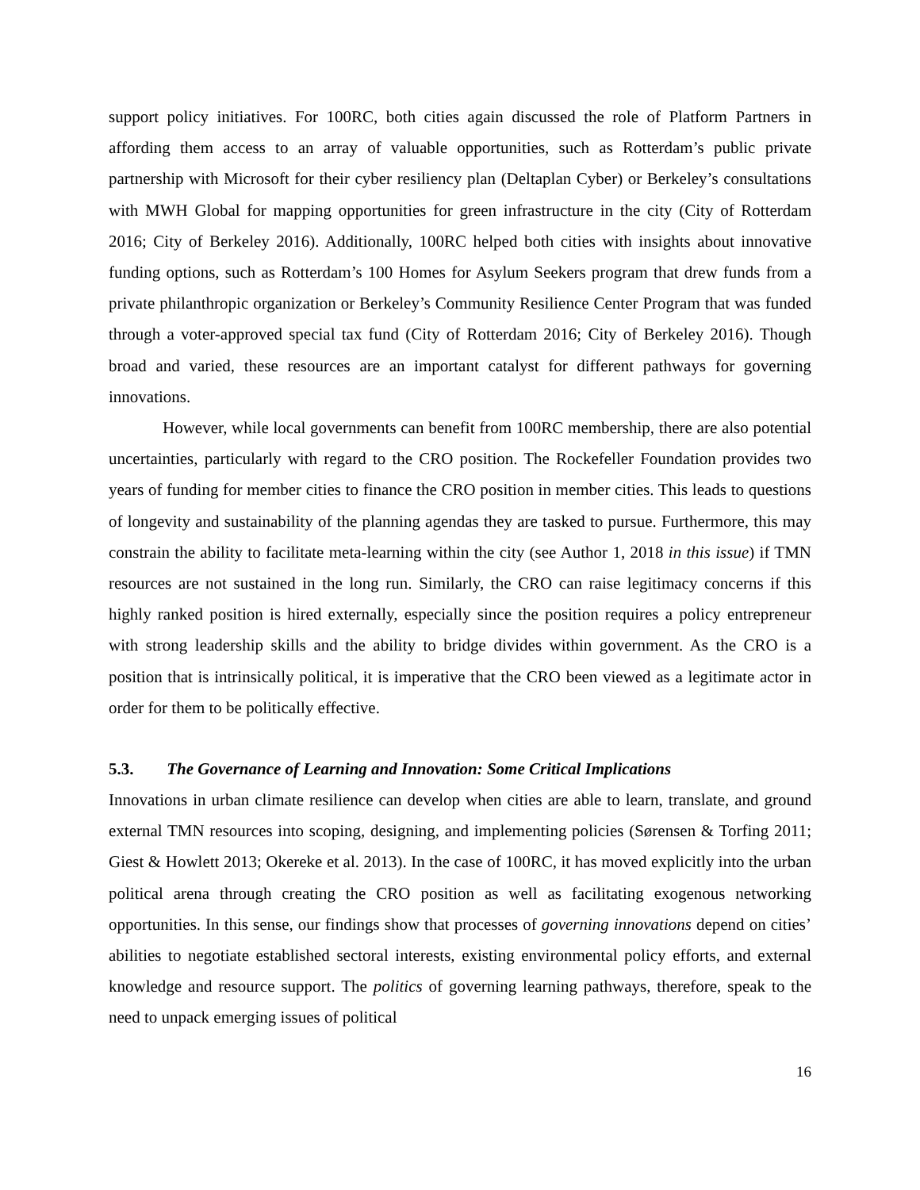support policy initiatives. For 100RC, both cities again discussed the role of Platform Partners in affording them access to an array of valuable opportunities, such as Rotterdam’s public private partnership with Microsoft for their cyber resiliency plan (Deltaplan Cyber) or Berkeley’s consultations with MWH Global for mapping opportunities for green infrastructure in the city (City of Rotterdam 2016; City of Berkeley 2016). Additionally, 100RC helped both cities with insights about innovative funding options, such as Rotterdam’s 100 Homes for Asylum Seekers program that drew funds from a private philanthropic organization or Berkeley’s Community Resilience Center Program that was funded through a voter-approved special tax fund (City of Rotterdam 2016; City of Berkeley 2016). Though broad and varied, these resources are an important catalyst for different pathways for governing innovations.
However, while local governments can benefit from 100RC membership, there are also potential uncertainties, particularly with regard to the CRO position. The Rockefeller Foundation provides two years of funding for member cities to finance the CRO position in member cities. This leads to questions of longevity and sustainability of the planning agendas they are tasked to pursue. Furthermore, this may constrain the ability to facilitate meta-learning within the city (see Author 1, 2018 in this issue) if TMN resources are not sustained in the long run. Similarly, the CRO can raise legitimacy concerns if this highly ranked position is hired externally, especially since the position requires a policy entrepreneur with strong leadership skills and the ability to bridge divides within government. As the CRO is a position that is intrinsically political, it is imperative that the CRO been viewed as a legitimate actor in order for them to be politically effective.
5.3. The Governance of Learning and Innovation: Some Critical Implications
Innovations in urban climate resilience can develop when cities are able to learn, translate, and ground external TMN resources into scoping, designing, and implementing policies (Sørensen & Torfing 2011; Giest & Howlett 2013; Okereke et al. 2013). In the case of 100RC, it has moved explicitly into the urban political arena through creating the CRO position as well as facilitating exogenous networking opportunities. In this sense, our findings show that processes of governing innovations depend on cities’ abilities to negotiate established sectoral interests, existing environmental policy efforts, and external knowledge and resource support. The politics of governing learning pathways, therefore, speak to the need to unpack emerging issues of political
16